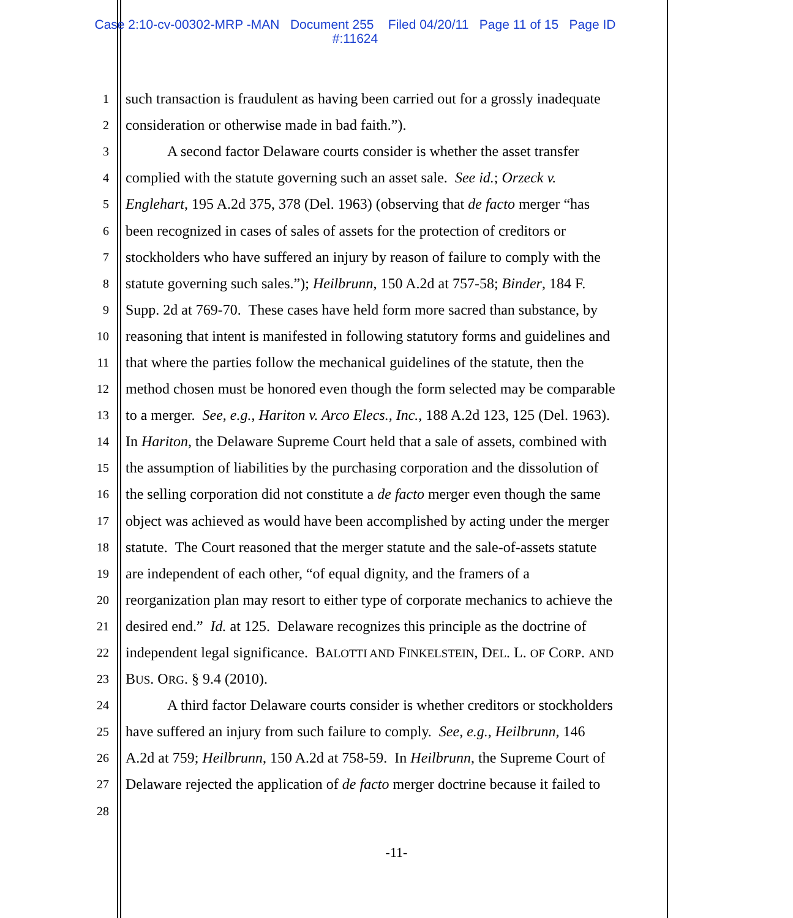Case 2:10-cv-00302-MRP -MAN Document 255 Filed 04/20/11 Page 11 of 15 Page ID
#:11624
1 such transaction is fraudulent as having been carried out for a grossly inadequate
2 consideration or otherwise made in bad faith.”).
3 A second factor Delaware courts consider is whether the asset transfer
4 complied with the statute governing such an asset sale. See id.; Orzeck v.
5 Englehart, 195 A.2d 375, 378 (Del. 1963) (observing that de facto merger “has
6 been recognized in cases of sales of assets for the protection of creditors or
7 stockholders who have suffered an injury by reason of failure to comply with the
8 statute governing such sales.”); Heilbrunn, 150 A.2d at 757-58; Binder, 184 F.
9 Supp. 2d at 769-70. These cases have held form more sacred than substance, by
10 reasoning that intent is manifested in following statutory forms and guidelines and
11 that where the parties follow the mechanical guidelines of the statute, then the
12 method chosen must be honored even though the form selected may be comparable
13 to a merger. See, e.g., Hariton v. Arco Elecs., Inc., 188 A.2d 123, 125 (Del. 1963).
14 In Hariton, the Delaware Supreme Court held that a sale of assets, combined with
15 the assumption of liabilities by the purchasing corporation and the dissolution of
16 the selling corporation did not constitute a de facto merger even though the same
17 object was achieved as would have been accomplished by acting under the merger
18 statute. The Court reasoned that the merger statute and the sale-of-assets statute
19 are independent of each other, “of equal dignity, and the framers of a
20 reorganization plan may resort to either type of corporate mechanics to achieve the
21 desired end.” Id. at 125. Delaware recognizes this principle as the doctrine of
22 independent legal significance. BALOTTI AND FINKELSTEIN, DEL. L. OF CORP. AND
23 BUS. ORG. § 9.4 (2010).
24 A third factor Delaware courts consider is whether creditors or stockholders
25 have suffered an injury from such failure to comply. See, e.g., Heilbrunn, 146
26 A.2d at 759; Heilbrunn, 150 A.2d at 758-59. In Heilbrunn, the Supreme Court of
27 Delaware rejected the application of de facto merger doctrine because it failed to
28
-11-